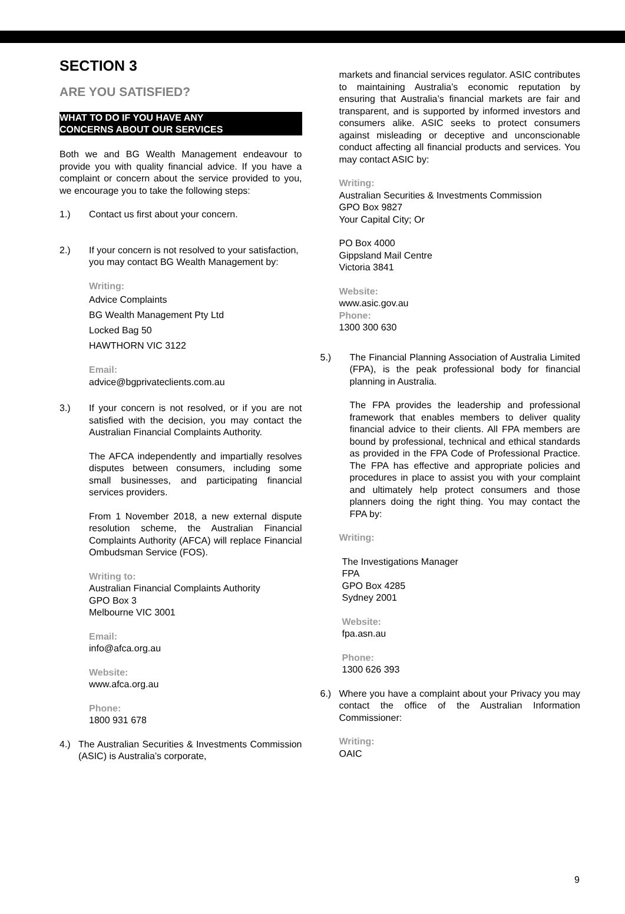SECTION 3
ARE YOU SATISFIED?
WHAT TO DO IF YOU HAVE ANY
CONCERNS ABOUT OUR SERVICES
Both we and BG Wealth Management endeavour to provide you with quality financial advice. If you have a complaint or concern about the service provided to you, we encourage you to take the following steps:
1.) Contact us first about your concern.
2.) If your concern is not resolved to your satisfaction, you may contact BG Wealth Management by:
Writing:
Advice Complaints
BG Wealth Management Pty Ltd
Locked Bag 50
HAWTHORN VIC 3122
Email:
advice@bgprivateclients.com.au
3.) If your concern is not resolved, or if you are not satisfied with the decision, you may contact the Australian Financial Complaints Authority.
The AFCA independently and impartially resolves disputes between consumers, including some small businesses, and participating financial services providers.
From 1 November 2018, a new external dispute resolution scheme, the Australian Financial Complaints Authority (AFCA) will replace Financial Ombudsman Service (FOS).
Writing to:
Australian Financial Complaints Authority
GPO Box 3
Melbourne VIC 3001
Email:
info@afca.org.au
Website:
www.afca.org.au
Phone:
1800 931 678
4.) The Australian Securities & Investments Commission (ASIC) is Australia’s corporate,
markets and financial services regulator. ASIC contributes to maintaining Australia’s economic reputation by ensuring that Australia’s financial markets are fair and transparent, and is supported by informed investors and consumers alike. ASIC seeks to protect consumers against misleading or deceptive and unconscionable conduct affecting all financial products and services. You may contact ASIC by:
Writing:
Australian Securities & Investments Commission
GPO Box 9827
Your Capital City; Or
PO Box 4000
Gippsland Mail Centre
Victoria 3841
Website:
www.asic.gov.au
Phone:
1300 300 630
5.) The Financial Planning Association of Australia Limited (FPA), is the peak professional body for financial planning in Australia.
The FPA provides the leadership and professional framework that enables members to deliver quality financial advice to their clients. All FPA members are bound by professional, technical and ethical standards as provided in the FPA Code of Professional Practice. The FPA has effective and appropriate policies and procedures in place to assist you with your complaint and ultimately help protect consumers and those planners doing the right thing. You may contact the FPA by:
Writing:
The Investigations Manager
FPA
GPO Box 4285
Sydney 2001
Website:
fpa.asn.au
Phone:
1300 626 393
6.) Where you have a complaint about your Privacy you may contact the office of the Australian Information Commissioner:
Writing:
OAIC
9